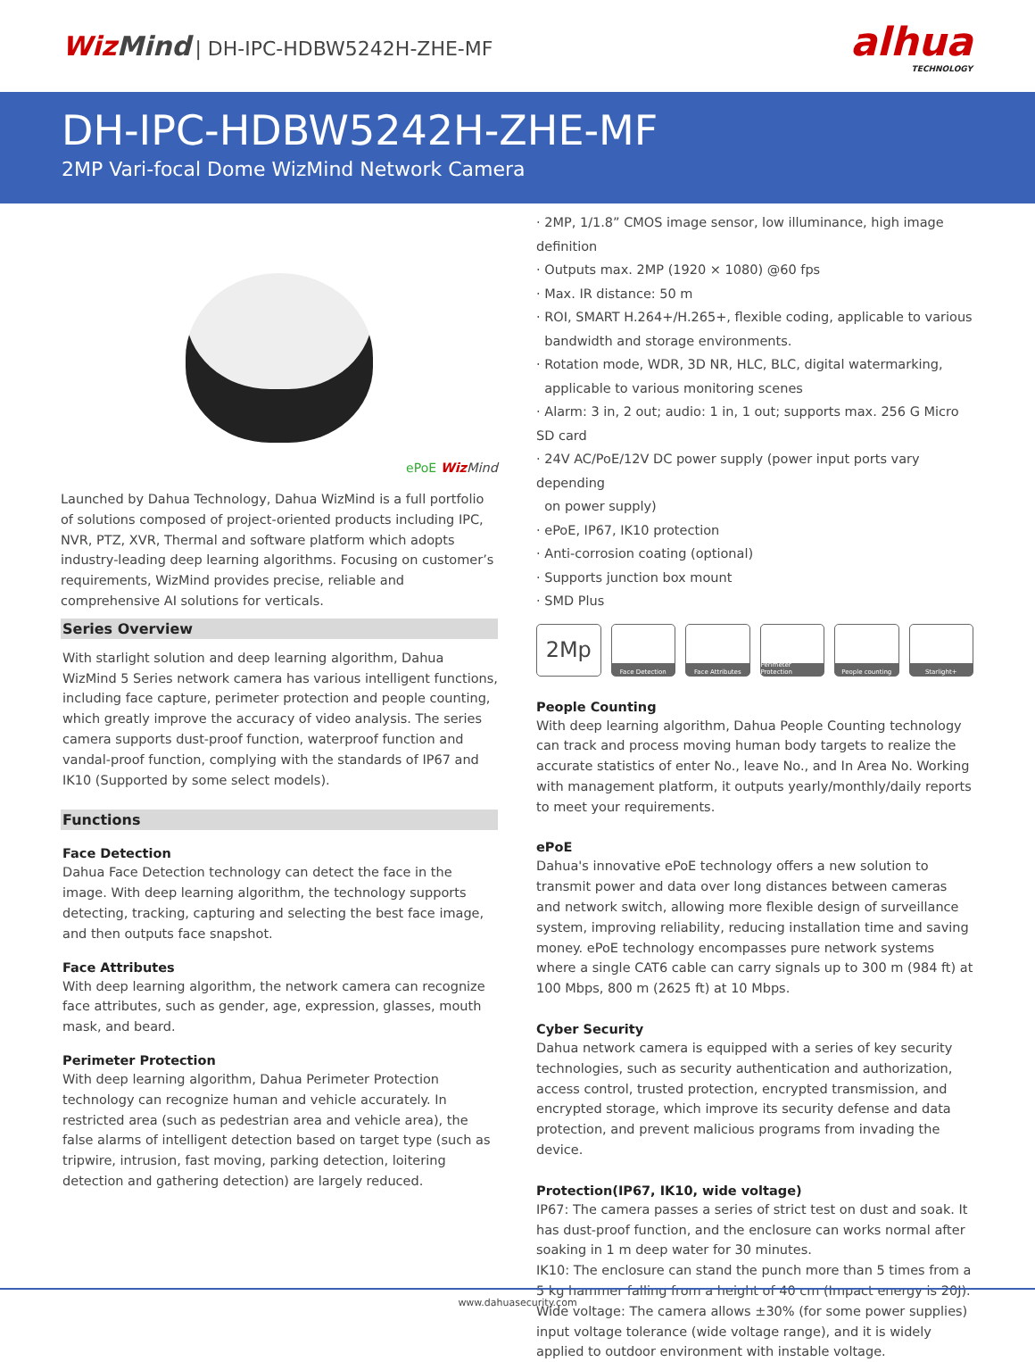Wiz Mind | DH-IPC-HDBW5242H-ZHE-MF
alhua
TECHNOLOGY
DH-IPC-HDBW5242H-ZHE-MF
2MP Vari-focal Dome WizMind Network Camera
ePoE Wiz Mind
Launched by Dahua Technology, Dahua WizMind is a full portfolio of solutions composed of project-oriented products including IPC, NVR, PTZ, XVR, Thermal and software platform which adopts industry-leading deep learning algorithms. Focusing on customer’s requirements, WizMind provides precise, reliable and comprehensive AI solutions for verticals.
Series Overview
With starlight solution and deep learning algorithm, Dahua WizMind 5 Series network camera has various intelligent functions, including face capture, perimeter protection and people counting, which greatly improve the accuracy of video analysis. The series camera supports dust-proof function, waterproof function and vandal-proof function, complying with the standards of IP67 and IK10 (Supported by some select models).
Functions
Face Detection
Dahua Face Detection technology can detect the face in the image. With deep learning algorithm, the technology supports detecting, tracking, capturing and selecting the best face image, and then outputs face snapshot.
Face Attributes
With deep learning algorithm, the network camera can recognize face attributes, such as gender, age, expression, glasses, mouth mask, and beard.
Perimeter Protection
With deep learning algorithm, Dahua Perimeter Protection technology can recognize human and vehicle accurately. In restricted area (such as pedestrian area and vehicle area), the false alarms of intelligent detection based on target type (such as tripwire, intrusion, fast moving, parking detection, loitering detection and gathering detection) are largely reduced.
· 2MP, 1/1.8” CMOS image sensor, low illuminance, high image definition
· Outputs max. 2MP (1920 × 1080) @60 fps
· Max. IR distance: 50 m
· ROI, SMART H.264+/H.265+, flexible coding, applicable to various
bandwidth and storage environments.
· Rotation mode, WDR, 3D NR, HLC, BLC, digital watermarking,
applicable to various monitoring scenes
· Alarm: 3 in, 2 out; audio: 1 in, 1 out; supports max. 256 G Micro SD card
· 24V AC/PoE/12V DC power supply (power input ports vary depending
on power supply)
· ePoE, IP67, IK10 protection
· Anti-corrosion coating (optional)
· Supports junction box mount
· SMD Plus
2Mp
Face Detection Face Attributes Perimeter Protection
People counting Starlight+
People Counting
With deep learning algorithm, Dahua People Counting technology can track and process moving human body targets to realize the accurate statistics of enter No., leave No., and In Area No. Working with management platform, it outputs yearly/monthly/daily reports to meet your requirements.
ePoE
Dahua's innovative ePoE technology offers a new solution to transmit power and data over long distances between cameras and network switch, allowing more flexible design of surveillance system, improving reliability, reducing installation time and saving money. ePoE technology encompasses pure network systems where a single CAT6 cable can carry signals up to 300 m (984 ft) at 100 Mbps, 800 m (2625 ft) at 10 Mbps.
Cyber Security
Dahua network camera is equipped with a series of key security technologies, such as security authentication and authorization, access control, trusted protection, encrypted transmission, and encrypted storage, which improve its security defense and data protection, and prevent malicious programs from invading the device.
Protection(IP67, IK10, wide voltage)
IP67: The camera passes a series of strict test on dust and soak. It has dust-proof function, and the enclosure can works normal after soaking in 1 m deep water for 30 minutes.
IK10: The enclosure can stand the punch more than 5 times from a 5 kg hammer falling from a height of 40 cm (Impact energy is 20J).
Wide voltage: The camera allows ±30% (for some power supplies) input voltage tolerance (wide voltage range), and it is widely applied to outdoor environment with instable voltage.
www.dahuasecurity.com